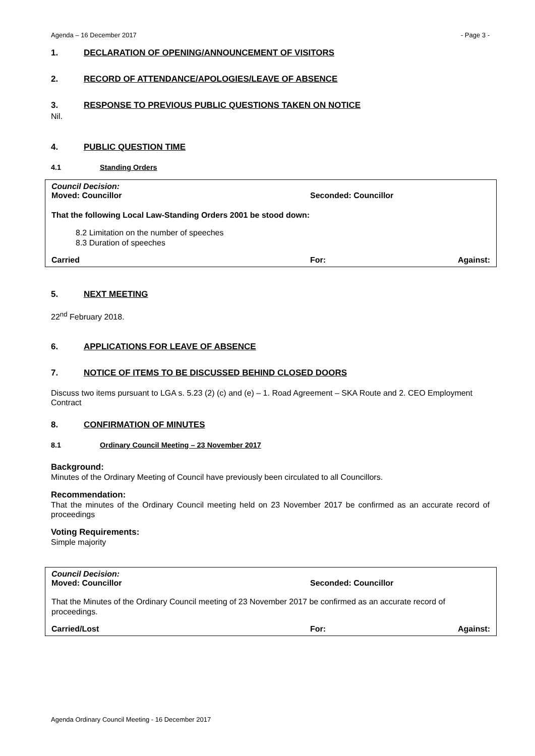Agenda – 16 December 2017 - Page 3 -
1. DECLARATION OF OPENING/ANNOUNCEMENT OF VISITORS
2. RECORD OF ATTENDANCE/APOLOGIES/LEAVE OF ABSENCE
3. RESPONSE TO PREVIOUS PUBLIC QUESTIONS TAKEN ON NOTICE
Nil.
4. PUBLIC QUESTION TIME
4.1 Standing Orders
Council Decision:
Moved: Councillor Seconded: Councillor
That the following Local Law-Standing Orders 2001 be stood down:
8.2 Limitation on the number of speeches
8.3 Duration of speeches
Carried For: Against:
5. NEXT MEETING
22<sup>nd</sup> February 2018.
6. APPLICATIONS FOR LEAVE OF ABSENCE
7. NOTICE OF ITEMS TO BE DISCUSSED BEHIND CLOSED DOORS
Discuss two items pursuant to LGA s. 5.23 (2) (c) and (e) – 1. Road Agreement – SKA Route and 2. CEO Employment Contract
8. CONFIRMATION OF MINUTES
8.1 Ordinary Council Meeting – 23 November 2017
Background:
Minutes of the Ordinary Meeting of Council have previously been circulated to all Councillors.
Recommendation:
That the minutes of the Ordinary Council meeting held on 23 November 2017 be confirmed as an accurate record of proceedings
Voting Requirements:
Simple majority
Council Decision:
Moved: Councillor Seconded: Councillor
That the Minutes of the Ordinary Council meeting of 23 November 2017 be confirmed as an accurate record of proceedings.
Carried/Lost For: Against:
Agenda Ordinary Council Meeting - 16 December 2017